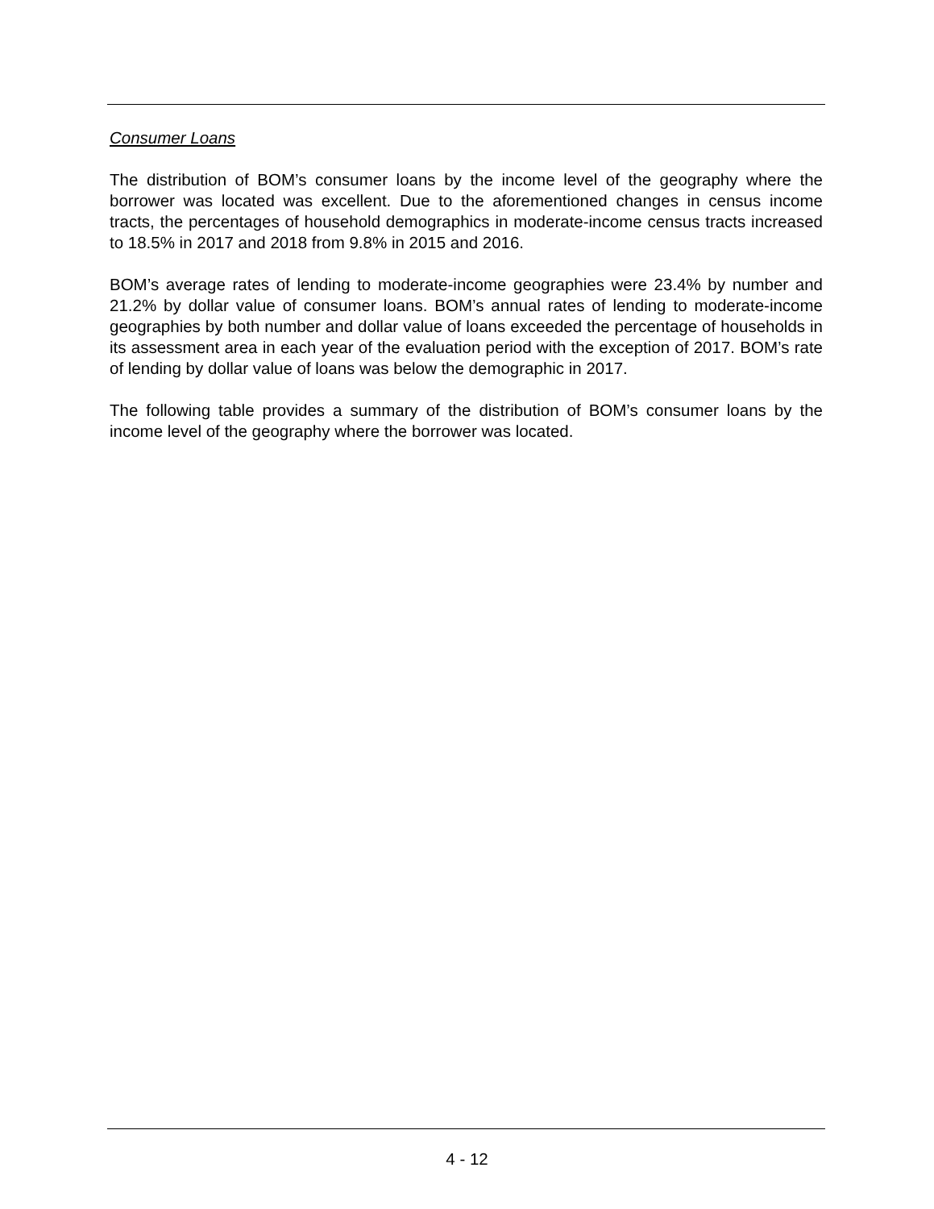Consumer Loans
The distribution of BOM’s consumer loans by the income level of the geography where the borrower was located was excellent. Due to the aforementioned changes in census income tracts, the percentages of household demographics in moderate-income census tracts increased to 18.5% in 2017 and 2018 from 9.8% in 2015 and 2016.
BOM’s average rates of lending to moderate-income geographies were 23.4% by number and 21.2% by dollar value of consumer loans. BOM’s annual rates of lending to moderate-income geographies by both number and dollar value of loans exceeded the percentage of households in its assessment area in each year of the evaluation period with the exception of 2017. BOM’s rate of lending by dollar value of loans was below the demographic in 2017.
The following table provides a summary of the distribution of BOM’s consumer loans by the income level of the geography where the borrower was located.
4 - 12